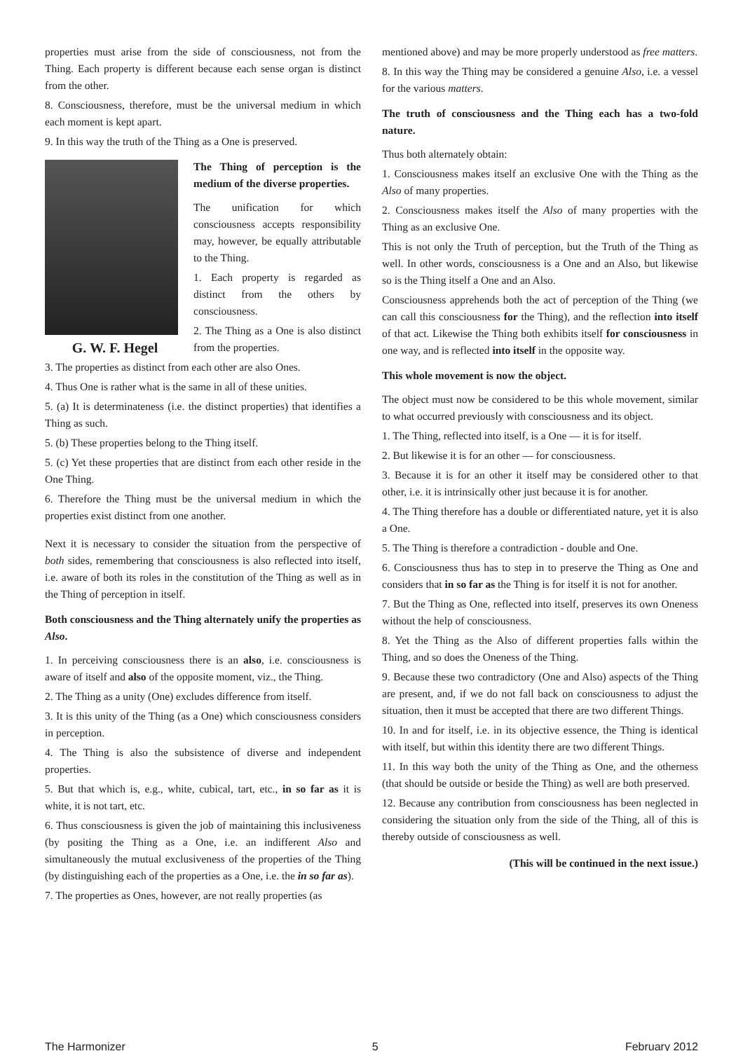properties must arise from the side of consciousness, not from the Thing. Each property is different because each sense organ is distinct from the other.
8. Consciousness, therefore, must be the universal medium in which each moment is kept apart.
9. In this way the truth of the Thing as a One is preserved.
G. W. F. Hegel
The Thing of perception is the medium of the diverse properties.
The unification for which consciousness accepts responsibility may, however, be equally attributable to the Thing.
1. Each property is regarded as distinct from the others by consciousness.
2. The Thing as a One is also distinct from the properties.
3. The properties as distinct from each other are also Ones.
4. Thus One is rather what is the same in all of these unities.
5. (a) It is determinateness (i.e. the distinct properties) that identifies a Thing as such.
5. (b) These properties belong to the Thing itself.
5. (c) Yet these properties that are distinct from each other reside in the One Thing.
6. Therefore the Thing must be the universal medium in which the properties exist distinct from one another.
Next it is necessary to consider the situation from the perspective of both sides, remembering that consciousness is also reflected into itself, i.e. aware of both its roles in the constitution of the Thing as well as in the Thing of perception in itself.
Both consciousness and the Thing alternately unify the properties as Also.
1. In perceiving consciousness there is an also, i.e. consciousness is aware of itself and also of the opposite moment, viz., the Thing.
2. The Thing as a unity (One) excludes difference from itself.
3. It is this unity of the Thing (as a One) which consciousness considers in perception.
4. The Thing is also the subsistence of diverse and independent properties.
5. But that which is, e.g., white, cubical, tart, etc., in so far as it is white, it is not tart, etc.
6. Thus consciousness is given the job of maintaining this inclusiveness (by positing the Thing as a One, i.e. an indifferent Also and simultaneously the mutual exclusiveness of the properties of the Thing (by distinguishing each of the properties as a One, i.e. the in so far as).
7. The properties as Ones, however, are not really properties (as
mentioned above) and may be more properly understood as free matters.
8. In this way the Thing may be considered a genuine Also, i.e. a vessel for the various matters.
The truth of consciousness and the Thing each has a two-fold nature.
Thus both alternately obtain:
1. Consciousness makes itself an exclusive One with the Thing as the Also of many properties.
2. Consciousness makes itself the Also of many properties with the Thing as an exclusive One.
This is not only the Truth of perception, but the Truth of the Thing as well. In other words, consciousness is a One and an Also, but likewise so is the Thing itself a One and an Also.
Consciousness apprehends both the act of perception of the Thing (we can call this consciousness for the Thing), and the reflection into itself of that act. Likewise the Thing both exhibits itself for consciousness in one way, and is reflected into itself in the opposite way.
This whole movement is now the object.
The object must now be considered to be this whole movement, similar to what occurred previously with consciousness and its object.
1. The Thing, reflected into itself, is a One — it is for itself.
2. But likewise it is for an other — for consciousness.
3. Because it is for an other it itself may be considered other to that other, i.e. it is intrinsically other just because it is for another.
4. The Thing therefore has a double or differentiated nature, yet it is also a One.
5. The Thing is therefore a contradiction - double and One.
6. Consciousness thus has to step in to preserve the Thing as One and considers that in so far as the Thing is for itself it is not for another.
7. But the Thing as One, reflected into itself, preserves its own Oneness without the help of consciousness.
8. Yet the Thing as the Also of different properties falls within the Thing, and so does the Oneness of the Thing.
9. Because these two contradictory (One and Also) aspects of the Thing are present, and, if we do not fall back on consciousness to adjust the situation, then it must be accepted that there are two different Things.
10. In and for itself, i.e. in its objective essence, the Thing is identical with itself, but within this identity there are two different Things.
11. In this way both the unity of the Thing as One, and the otherness (that should be outside or beside the Thing) as well are both preserved.
12. Because any contribution from consciousness has been neglected in considering the situation only from the side of the Thing, all of this is thereby outside of consciousness as well.
(This will be continued in the next issue.)
The Harmonizer 5 February 2012